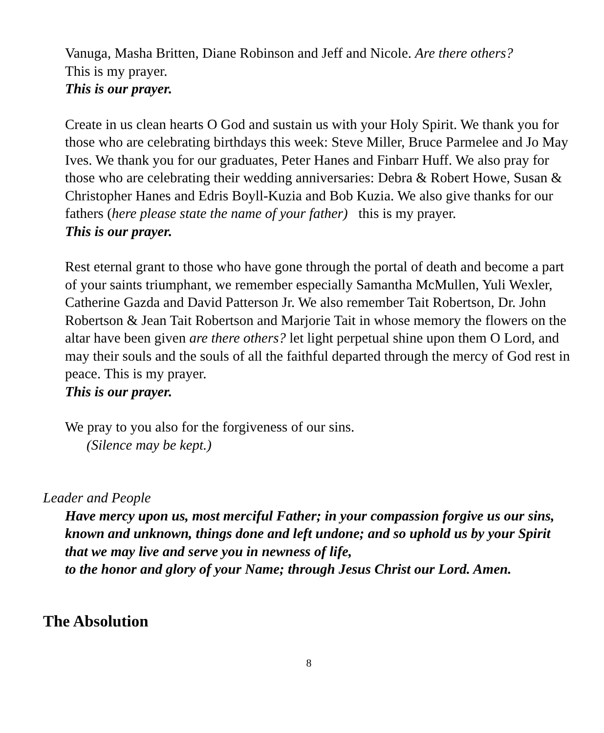Vanuga, Masha Britten, Diane Robinson and Jeff and Nicole. Are there others?
This is my prayer.
This is our prayer.
Create in us clean hearts O God and sustain us with your Holy Spirit. We thank you for those who are celebrating birthdays this week: Steve Miller, Bruce Parmelee and Jo May Ives. We thank you for our graduates, Peter Hanes and Finbarr Huff. We also pray for those who are celebrating their wedding anniversaries: Debra & Robert Howe, Susan & Christopher Hanes and Edris Boyll-Kuzia and Bob Kuzia. We also give thanks for our fathers (here please state the name of your father) this is my prayer.
This is our prayer.
Rest eternal grant to those who have gone through the portal of death and become a part of your saints triumphant, we remember especially Samantha McMullen, Yuli Wexler, Catherine Gazda and David Patterson Jr. We also remember Tait Robertson, Dr. John Robertson & Jean Tait Robertson and Marjorie Tait in whose memory the flowers on the altar have been given are there others? let light perpetual shine upon them O Lord, and may their souls and the souls of all the faithful departed through the mercy of God rest in peace. This is my prayer.
This is our prayer.
We pray to you also for the forgiveness of our sins.
(Silence may be kept.)
Leader and People
Have mercy upon us, most merciful Father; in your compassion forgive us our sins, known and unknown, things done and left undone; and so uphold us by your Spirit that we may live and serve you in newness of life,
to the honor and glory of your Name; through Jesus Christ our Lord. Amen.
The Absolution
8